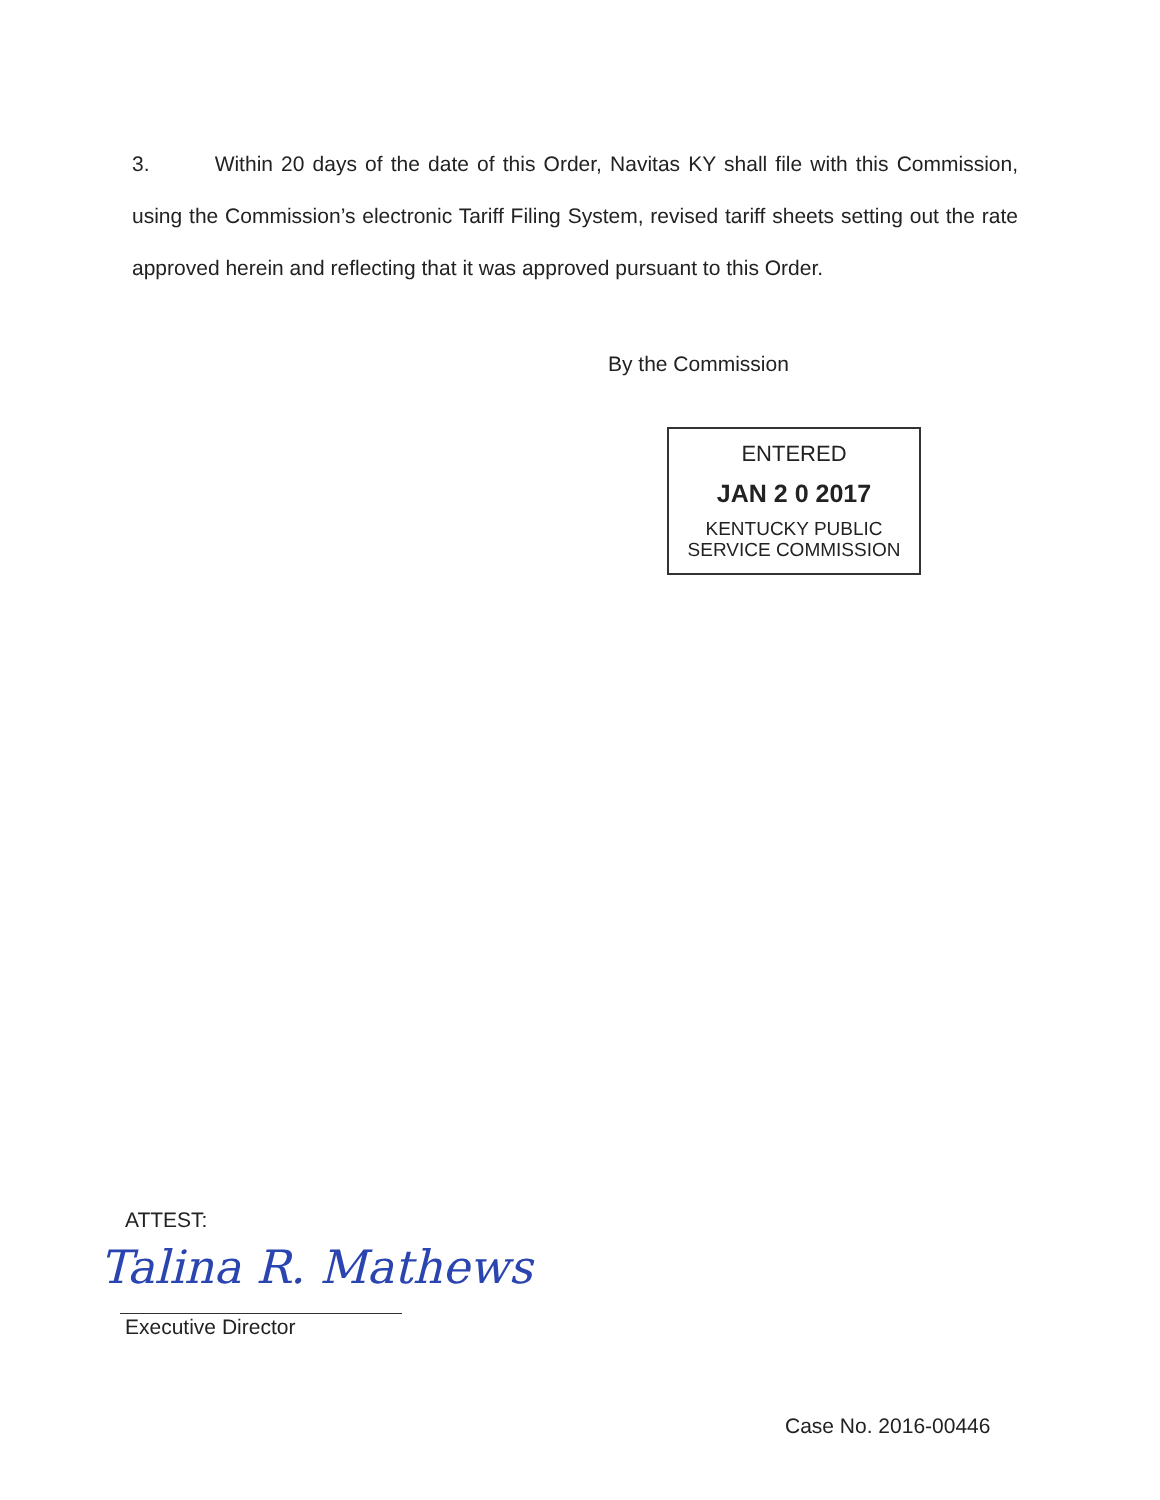3. Within 20 days of the date of this Order, Navitas KY shall file with this Commission, using the Commission’s electronic Tariff Filing System, revised tariff sheets setting out the rate approved herein and reflecting that it was approved pursuant to this Order.
By the Commission
ENTERED
JAN 2 0 2017
KENTUCKY PUBLIC
SERVICE COMMISSION
ATTEST:
Talina R. Mathews
Executive Director
Case No. 2016-00446